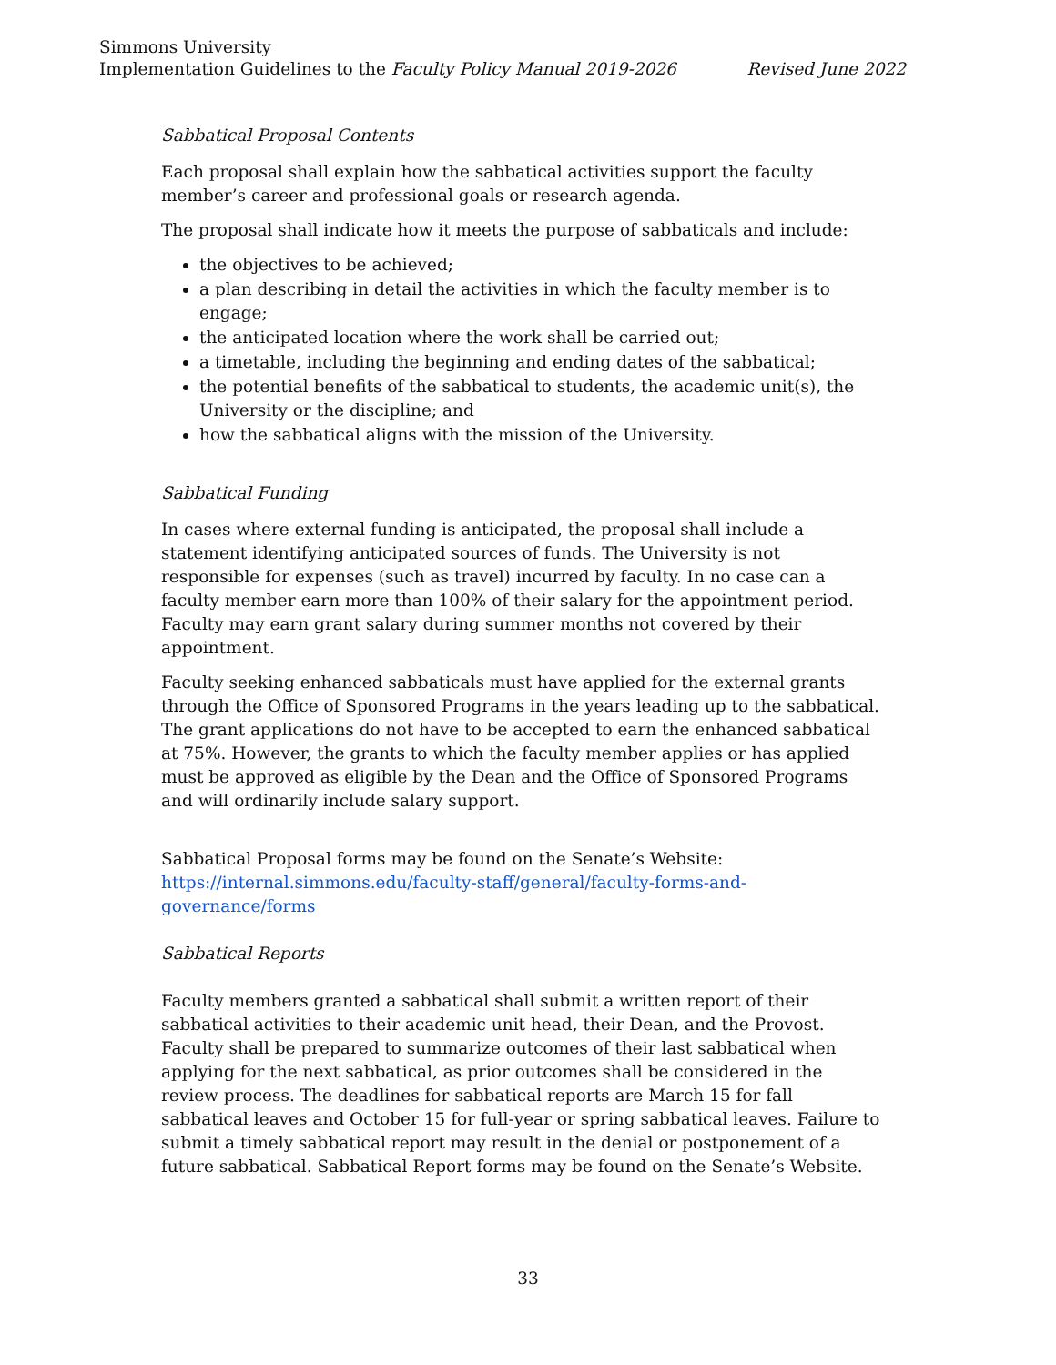Simmons University
Implementation Guidelines to the Faculty Policy Manual 2019-2026 Revised June 2022
Sabbatical Proposal Contents
Each proposal shall explain how the sabbatical activities support the faculty member’s career and professional goals or research agenda.
The proposal shall indicate how it meets the purpose of sabbaticals and include:
the objectives to be achieved;
a plan describing in detail the activities in which the faculty member is to engage;
the anticipated location where the work shall be carried out;
a timetable, including the beginning and ending dates of the sabbatical;
the potential benefits of the sabbatical to students, the academic unit(s), the University or the discipline; and
how the sabbatical aligns with the mission of the University.
Sabbatical Funding
In cases where external funding is anticipated, the proposal shall include a statement identifying anticipated sources of funds. The University is not responsible for expenses (such as travel) incurred by faculty. In no case can a faculty member earn more than 100% of their salary for the appointment period. Faculty may earn grant salary during summer months not covered by their appointment.
Faculty seeking enhanced sabbaticals must have applied for the external grants through the Office of Sponsored Programs in the years leading up to the sabbatical. The grant applications do not have to be accepted to earn the enhanced sabbatical at 75%. However, the grants to which the faculty member applies or has applied must be approved as eligible by the Dean and the Office of Sponsored Programs and will ordinarily include salary support.
Sabbatical Proposal forms may be found on the Senate’s Website: https://internal.simmons.edu/faculty-staff/general/faculty-forms-and-governance/forms
Sabbatical Reports
Faculty members granted a sabbatical shall submit a written report of their sabbatical activities to their academic unit head, their Dean, and the Provost. Faculty shall be prepared to summarize outcomes of their last sabbatical when applying for the next sabbatical, as prior outcomes shall be considered in the review process. The deadlines for sabbatical reports are March 15 for fall sabbatical leaves and October 15 for full-year or spring sabbatical leaves. Failure to submit a timely sabbatical report may result in the denial or postponement of a future sabbatical. Sabbatical Report forms may be found on the Senate’s Website.
33